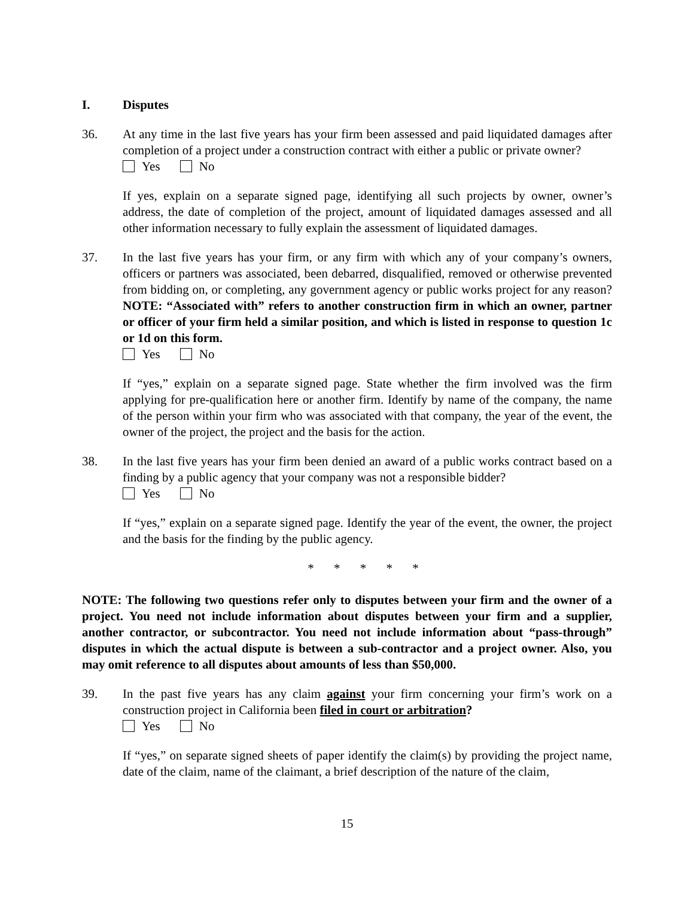I. Disputes
36. At any time in the last five years has your firm been assessed and paid liquidated damages after completion of a project under a construction contract with either a public or private owner?
Yes No
If yes, explain on a separate signed page, identifying all such projects by owner, owner’s address, the date of completion of the project, amount of liquidated damages assessed and all other information necessary to fully explain the assessment of liquidated damages.
37. In the last five years has your firm, or any firm with which any of your company’s owners, officers or partners was associated, been debarred, disqualified, removed or otherwise prevented from bidding on, or completing, any government agency or public works project for any reason? NOTE: “Associated with” refers to another construction firm in which an owner, partner or officer of your firm held a similar position, and which is listed in response to question 1c or 1d on this form.
Yes No
If “yes,” explain on a separate signed page. State whether the firm involved was the firm applying for pre-qualification here or another firm. Identify by name of the company, the name of the person within your firm who was associated with that company, the year of the event, the owner of the project, the project and the basis for the action.
38. In the last five years has your firm been denied an award of a public works contract based on a finding by a public agency that your company was not a responsible bidder?
Yes No
If “yes,” explain on a separate signed page. Identify the year of the event, the owner, the project and the basis for the finding by the public agency.
* * * * *
NOTE: The following two questions refer only to disputes between your firm and the owner of a project. You need not include information about disputes between your firm and a supplier, another contractor, or subcontractor. You need not include information about “pass-through” disputes in which the actual dispute is between a sub-contractor and a project owner. Also, you may omit reference to all disputes about amounts of less than $50,000.
39. In the past five years has any claim against your firm concerning your firm’s work on a construction project in California been filed in court or arbitration?
Yes No
If “yes,” on separate signed sheets of paper identify the claim(s) by providing the project name, date of the claim, name of the claimant, a brief description of the nature of the claim,
15